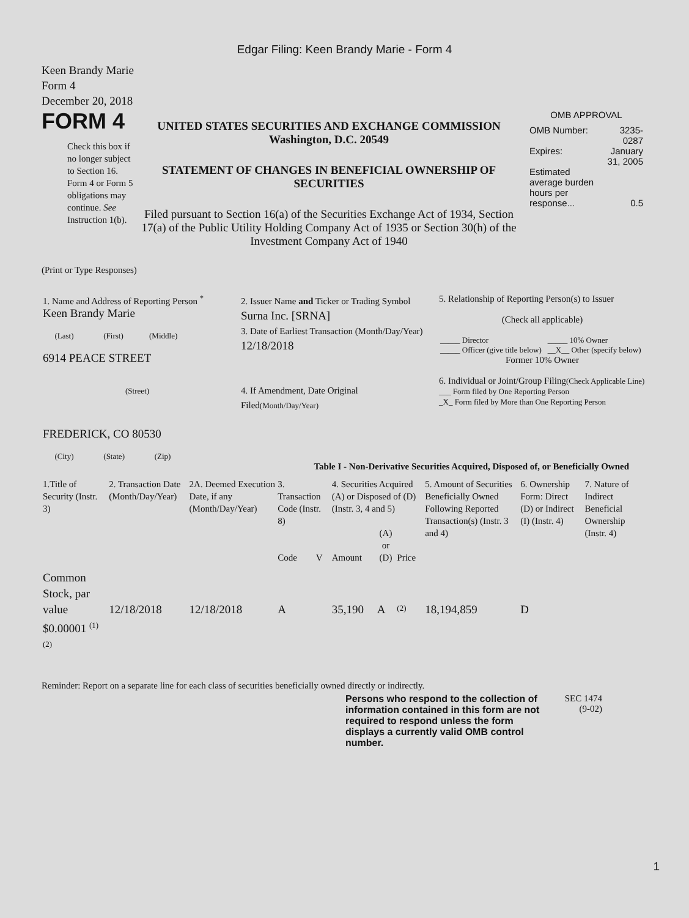Edgar Filing: Keen Brandy Marie - Form 4
Keen Brandy Marie
Form 4
December 20, 2018
FORM 4
Check this box if no longer subject to Section 16. Form 4 or Form 5 obligations may continue. See Instruction 1(b).
UNITED STATES SECURITIES AND EXCHANGE COMMISSION
Washington, D.C. 20549
STATEMENT OF CHANGES IN BENEFICIAL OWNERSHIP OF SECURITIES
Filed pursuant to Section 16(a) of the Securities Exchange Act of 1934, Section 17(a) of the Public Utility Holding Company Act of 1935 or Section 30(h) of the Investment Company Act of 1940
OMB APPROVAL
| OMB Number: | 3235-0287 |
| Expires: | January 31, 2005 |
| Estimated average burden hours per response... | 0.5 |
(Print or Type Responses)
| 1. Name and Address of Reporting Person <sup>*</sup> Keen Brandy Marie (Last) (First) (Middle) 6914 PEACE STREET (Street) FREDERICK, CO 80530 (City) (State) (Zip) | 2. Issuer Name and Ticker or Trading Symbol Surna Inc. [SRNA] 3. Date of Earliest Transaction (Month/Day/Year) 12/18/2018 4. If Amendment, Date Original Filed (Month/Day/Year) | 5. Relationship of Reporting Person(s) to Issuer (Check all applicable) / _____ Director / _____ 10% Owner / / _____ Officer (give title below) / __X__ Other (specify below) / Former 10% Owner 6. Individual or Joint/Group Filing (Check Applicable Line) ___ Form filed by One Reporting Person _X_ Form filed by More than One Reporting Person |
Table I - Non-Derivative Securities Acquired, Disposed of, or Beneficially Owned
| 1.Title of Security (Instr. 3) | 2. Transaction Date (Month/Day/Year) | 2A. Deemed Execution Date, if any (Month/Day/Year) | 3. Transaction Code (Instr. 8) | | 4. Securities Acquired (A) or Disposed of (D) (Instr. 3, 4 and 5) | | | 5. Amount of Securities Beneficially Owned Following Reported Transaction(s) (Instr. 3 and 4) | 6. Ownership Form: Direct (D) or Indirect (I) (Instr. 4) | 7. Nature of Indirect Beneficial Ownership (Instr. 4) |
| --- | --- | --- | --- | --- | --- | --- | --- | --- | --- | --- |
| | | | Code | V | Amount | (A) or (D) | Price | | | |
| Common Stock, par value $0.00001 <sup>(1)</sup> <sup>(2)</sup> | 12/18/2018 | 12/18/2018 | A | | 35,190 | A | <sup>(2)</sup> | 18,194,859 | D | |
Reminder: Report on a separate line for each class of securities beneficially owned directly or indirectly.
Persons who respond to the collection of information contained in this form are not required to respond unless the form displays a currently valid OMB control number.
SEC 1474
(9-02)
1